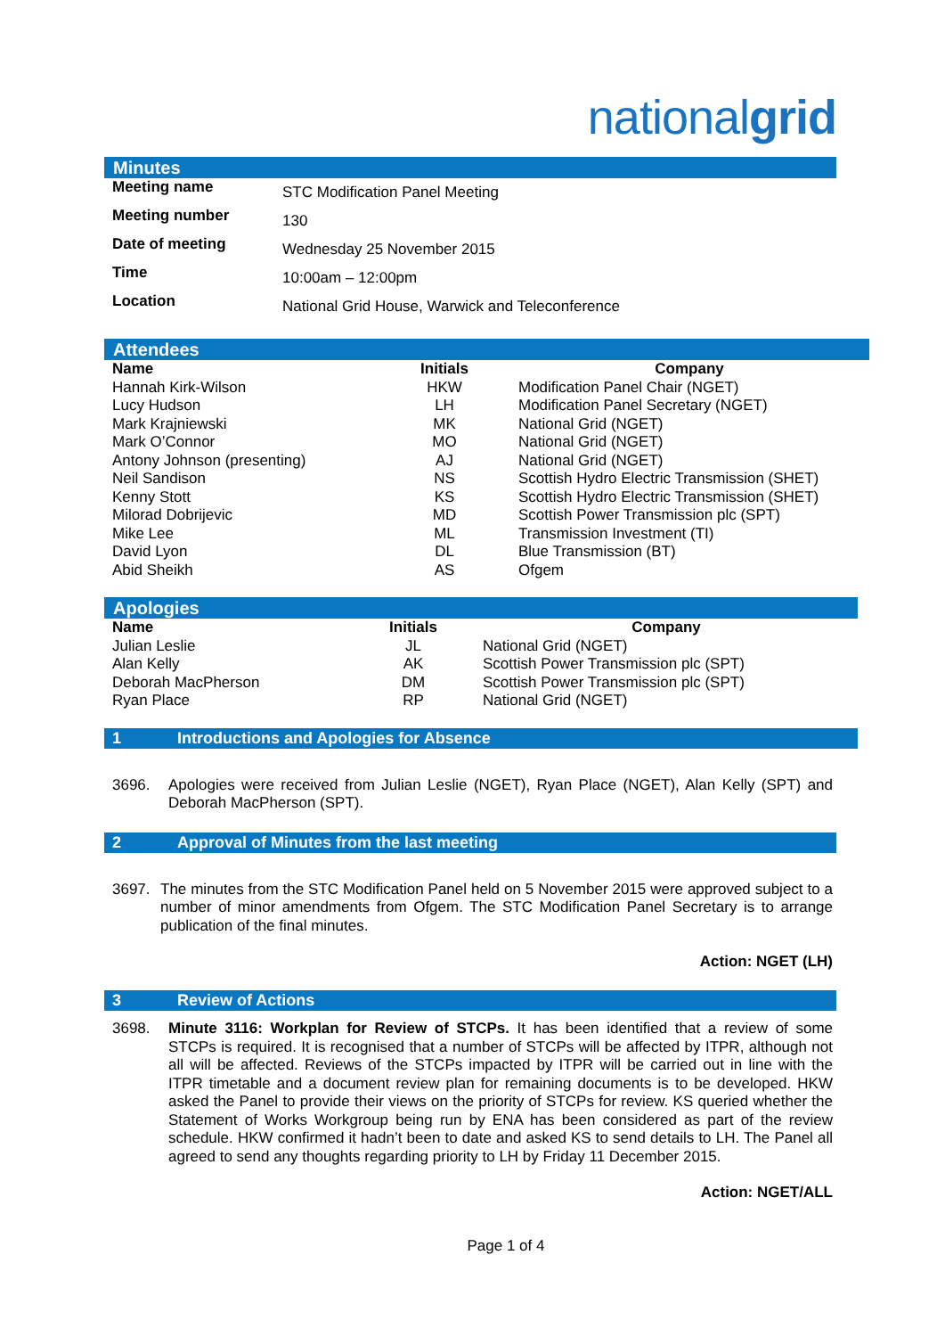nationalgrid
Minutes
| Meeting name | STC Modification Panel Meeting |
| Meeting number | 130 |
| Date of meeting | Wednesday 25 November 2015 |
| Time | 10:00am – 12:00pm |
| Location | National Grid House, Warwick and Teleconference |
Attendees
| Name | Initials | Company |
| --- | --- | --- |
| Hannah Kirk-Wilson | HKW | Modification Panel Chair (NGET) |
| Lucy Hudson | LH | Modification Panel Secretary (NGET) |
| Mark Krajniewski | MK | National Grid (NGET) |
| Mark O’Connor | MO | National Grid (NGET) |
| Antony Johnson (presenting) | AJ | National Grid (NGET) |
| Neil Sandison | NS | Scottish Hydro Electric Transmission (SHET) |
| Kenny Stott | KS | Scottish Hydro Electric Transmission (SHET) |
| Milorad Dobrijevic | MD | Scottish Power Transmission plc (SPT) |
| Mike Lee | ML | Transmission Investment (TI) |
| David Lyon | DL | Blue Transmission (BT) |
| Abid Sheikh | AS | Ofgem |
Apologies
| Name | Initials | Company |
| --- | --- | --- |
| Julian Leslie | JL | National Grid (NGET) |
| Alan Kelly | AK | Scottish Power Transmission plc (SPT) |
| Deborah MacPherson | DM | Scottish Power Transmission plc (SPT) |
| Ryan Place | RP | National Grid (NGET) |
1 Introductions and Apologies for Absence
3696. Apologies were received from Julian Leslie (NGET), Ryan Place (NGET), Alan Kelly (SPT) and Deborah MacPherson (SPT).
2 Approval of Minutes from the last meeting
3697. The minutes from the STC Modification Panel held on 5 November 2015 were approved subject to a number of minor amendments from Ofgem. The STC Modification Panel Secretary is to arrange publication of the final minutes.
Action: NGET (LH)
3 Review of Actions
3698. Minute 3116: Workplan for Review of STCPs. It has been identified that a review of some STCPs is required. It is recognised that a number of STCPs will be affected by ITPR, although not all will be affected. Reviews of the STCPs impacted by ITPR will be carried out in line with the ITPR timetable and a document review plan for remaining documents is to be developed. HKW asked the Panel to provide their views on the priority of STCPs for review. KS queried whether the Statement of Works Workgroup being run by ENA has been considered as part of the review schedule. HKW confirmed it hadn’t been to date and asked KS to send details to LH. The Panel all agreed to send any thoughts regarding priority to LH by Friday 11 December 2015.
Action: NGET/ALL
Page 1 of 4